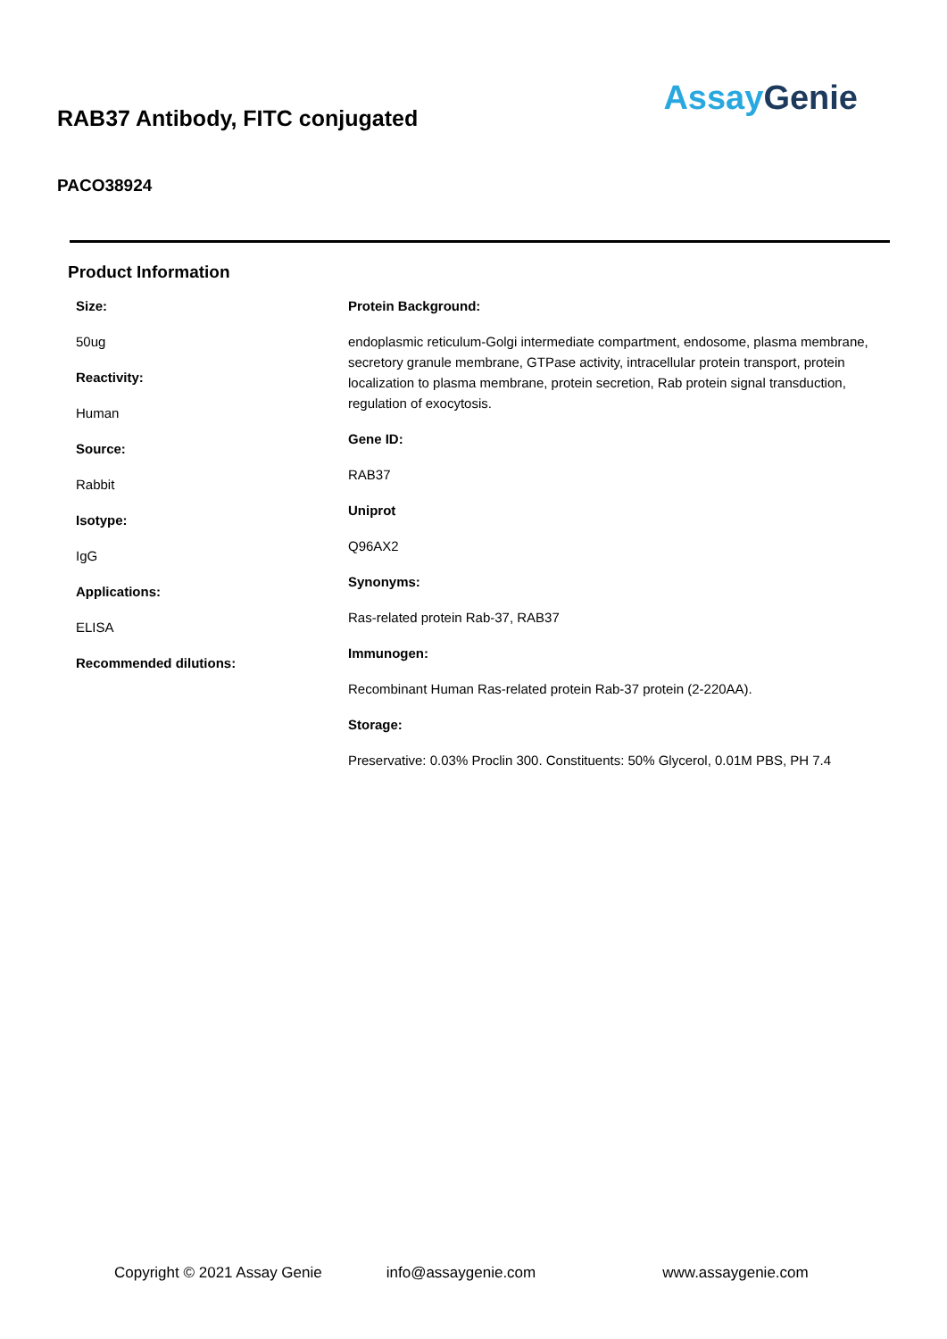RAB37 Antibody, FITC conjugated
AssayGenie
PACO38924
Product Information
Size:
50ug
Reactivity:
Human
Source:
Rabbit
Isotype:
IgG
Applications:
ELISA
Recommended dilutions:
Protein Background:
endoplasmic reticulum-Golgi intermediate compartment, endosome, plasma membrane, secretory granule membrane, GTPase activity, intracellular protein transport, protein localization to plasma membrane, protein secretion, Rab protein signal transduction, regulation of exocytosis.
Gene ID:
RAB37
Uniprot
Q96AX2
Synonyms:
Ras-related protein Rab-37, RAB37
Immunogen:
Recombinant Human Ras-related protein Rab-37 protein (2-220AA).
Storage:
Preservative: 0.03% Proclin 300. Constituents: 50% Glycerol, 0.01M PBS, PH 7.4
Copyright © 2021 Assay Genie info@assaygenie.com www.assaygenie.com